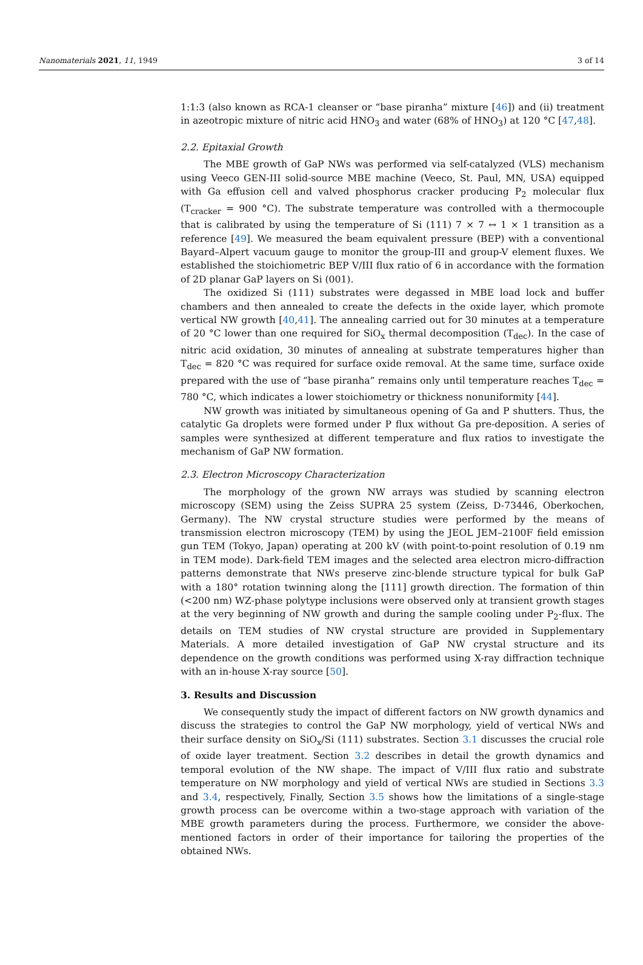Nanomaterials 2021, 11, 1949 3 of 14
1:1:3 (also known as RCA-1 cleanser or “base piranha” mixture [46]) and (ii) treatment in azeotropic mixture of nitric acid HNO<sub>3</sub> and water (68% of HNO<sub>3</sub>) at 120 °C [47,48].
2.2. Epitaxial Growth
The MBE growth of GaP NWs was performed via self-catalyzed (VLS) mechanism using Veeco GEN-III solid-source MBE machine (Veeco, St. Paul, MN, USA) equipped with Ga effusion cell and valved phosphorus cracker producing P<sub>2</sub> molecular flux (T<sub>cracker</sub> = 900 °C). The substrate temperature was controlled with a thermocouple that is calibrated by using the temperature of Si (111) 7 × 7 ↔ 1 × 1 transition as a reference [49]. We measured the beam equivalent pressure (BEP) with a conventional Bayard–Alpert vacuum gauge to monitor the group-III and group-V element fluxes. We established the stoichiometric BEP V/III flux ratio of 6 in accordance with the formation of 2D planar GaP layers on Si (001).
The oxidized Si (111) substrates were degassed in MBE load lock and buffer chambers and then annealed to create the defects in the oxide layer, which promote vertical NW growth [40,41]. The annealing carried out for 30 minutes at a temperature of 20 °C lower than one required for SiO<sub>x</sub> thermal decomposition (T<sub>dec</sub>). In the case of nitric acid oxidation, 30 minutes of annealing at substrate temperatures higher than T<sub>dec</sub> = 820 °C was required for surface oxide removal. At the same time, surface oxide prepared with the use of “base piranha” remains only until temperature reaches T<sub>dec</sub> = 780 °C, which indicates a lower stoichiometry or thickness nonuniformity [44].
NW growth was initiated by simultaneous opening of Ga and P shutters. Thus, the catalytic Ga droplets were formed under P flux without Ga pre-deposition. A series of samples were synthesized at different temperature and flux ratios to investigate the mechanism of GaP NW formation.
2.3. Electron Microscopy Characterization
The morphology of the grown NW arrays was studied by scanning electron microscopy (SEM) using the Zeiss SUPRA 25 system (Zeiss, D-73446, Oberkochen, Germany). The NW crystal structure studies were performed by the means of transmission electron microscopy (TEM) by using the JEOL JEM–2100F field emission gun TEM (Tokyo, Japan) operating at 200 kV (with point-to-point resolution of 0.19 nm in TEM mode). Dark-field TEM images and the selected area electron micro-diffraction patterns demonstrate that NWs preserve zinc-blende structure typical for bulk GaP with a 180° rotation twinning along the [111] growth direction. The formation of thin (<200 nm) WZ-phase polytype inclusions were observed only at transient growth stages at the very beginning of NW growth and during the sample cooling under P<sub>2</sub>-flux. The details on TEM studies of NW crystal structure are provided in Supplementary Materials. A more detailed investigation of GaP NW crystal structure and its dependence on the growth conditions was performed using X-ray diffraction technique with an in-house X-ray source [50].
3. Results and Discussion
We consequently study the impact of different factors on NW growth dynamics and discuss the strategies to control the GaP NW morphology, yield of vertical NWs and their surface density on SiO<sub>x</sub>/Si (111) substrates. Section 3.1 discusses the crucial role of oxide layer treatment. Section 3.2 describes in detail the growth dynamics and temporal evolution of the NW shape. The impact of V/III flux ratio and substrate temperature on NW morphology and yield of vertical NWs are studied in Sections 3.3 and 3.4, respectively, Finally, Section 3.5 shows how the limitations of a single-stage growth process can be overcome within a two-stage approach with variation of the MBE growth parameters during the process. Furthermore, we consider the above-mentioned factors in order of their importance for tailoring the properties of the obtained NWs.